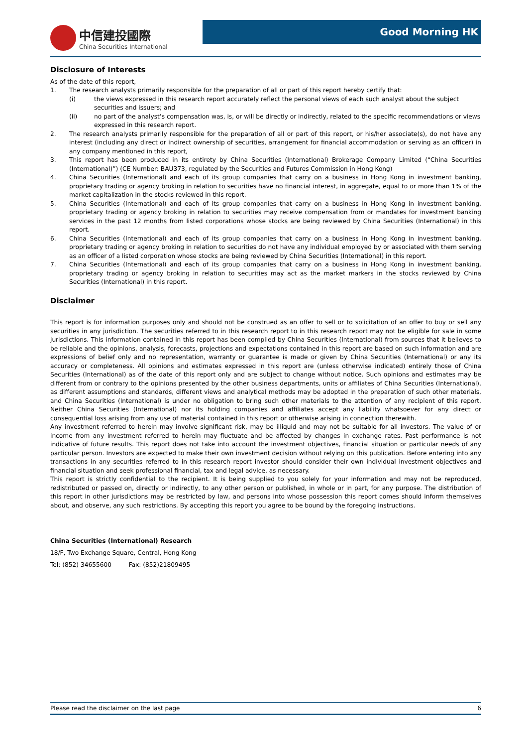中信建投國際
China Securities International
Good Morning HK
Disclosure of Interests
As of the date of this report,
1. The research analysts primarily responsible for the preparation of all or part of this report hereby certify that:
(i) the views expressed in this research report accurately reflect the personal views of each such analyst about the subject securities and issuers; and
(ii) no part of the analyst’s compensation was, is, or will be directly or indirectly, related to the specific recommendations or views expressed in this research report.
2. The research analysts primarily responsible for the preparation of all or part of this report, or his/her associate(s), do not have any interest (including any direct or indirect ownership of securities, arrangement for financial accommodation or serving as an officer) in any company mentioned in this report,
3. This report has been produced in its entirety by China Securities (International) Brokerage Company Limited (“China Securities (International)”) (CE Number: BAU373, regulated by the Securities and Futures Commission in Hong Kong)
4. China Securities (International) and each of its group companies that carry on a business in Hong Kong in investment banking, proprietary trading or agency broking in relation to securities have no financial interest, in aggregate, equal to or more than 1% of the market capitalization in the stocks reviewed in this report.
5. China Securities (International) and each of its group companies that carry on a business in Hong Kong in investment banking, proprietary trading or agency broking in relation to securities may receive compensation from or mandates for investment banking services in the past 12 months from listed corporations whose stocks are being reviewed by China Securities (International) in this report.
6. China Securities (International) and each of its group companies that carry on a business in Hong Kong in investment banking, proprietary trading or agency broking in relation to securities do not have any individual employed by or associated with them serving as an officer of a listed corporation whose stocks are being reviewed by China Securities (International) in this report.
7. China Securities (International) and each of its group companies that carry on a business in Hong Kong in investment banking, proprietary trading or agency broking in relation to securities may act as the market markers in the stocks reviewed by China Securities (International) in this report.
Disclaimer
This report is for information purposes only and should not be construed as an offer to sell or to solicitation of an offer to buy or sell any securities in any jurisdiction. The securities referred to in this research report to in this research report may not be eligible for sale in some jurisdictions. This information contained in this report has been compiled by China Securities (International) from sources that it believes to be reliable and the opinions, analysis, forecasts, projections and expectations contained in this report are based on such information and are expressions of belief only and no representation, warranty or guarantee is made or given by China Securities (International) or any its accuracy or completeness. All opinions and estimates expressed in this report are (unless otherwise indicated) entirely those of China Securities (International) as of the date of this report only and are subject to change without notice. Such opinions and estimates may be different from or contrary to the opinions presented by the other business departments, units or affiliates of China Securities (International), as different assumptions and standards, different views and analytical methods may be adopted in the preparation of such other materials, and China Securities (International) is under no obligation to bring such other materials to the attention of any recipient of this report. Neither China Securities (International) nor its holding companies and affiliates accept any liability whatsoever for any direct or consequential loss arising from any use of material contained in this report or otherwise arising in connection therewith.
Any investment referred to herein may involve significant risk, may be illiquid and may not be suitable for all investors. The value of or income from any investment referred to herein may fluctuate and be affected by changes in exchange rates. Past performance is not indicative of future results. This report does not take into account the investment objectives, financial situation or particular needs of any particular person. Investors are expected to make their own investment decision without relying on this publication. Before entering into any transactions in any securities referred to in this research report investor should consider their own individual investment objectives and financial situation and seek professional financial, tax and legal advice, as necessary.
This report is strictly confidential to the recipient. It is being supplied to you solely for your information and may not be reproduced, redistributed or passed on, directly or indirectly, to any other person or published, in whole or in part, for any purpose. The distribution of this report in other jurisdictions may be restricted by law, and persons into whose possession this report comes should inform themselves about, and observe, any such restrictions. By accepting this report you agree to be bound by the foregoing instructions.
China Securities (International) Research
18/F, Two Exchange Square, Central, Hong Kong
Tel: (852) 34655600 Fax: (852)21809495
Please read the disclaimer on the last page 6